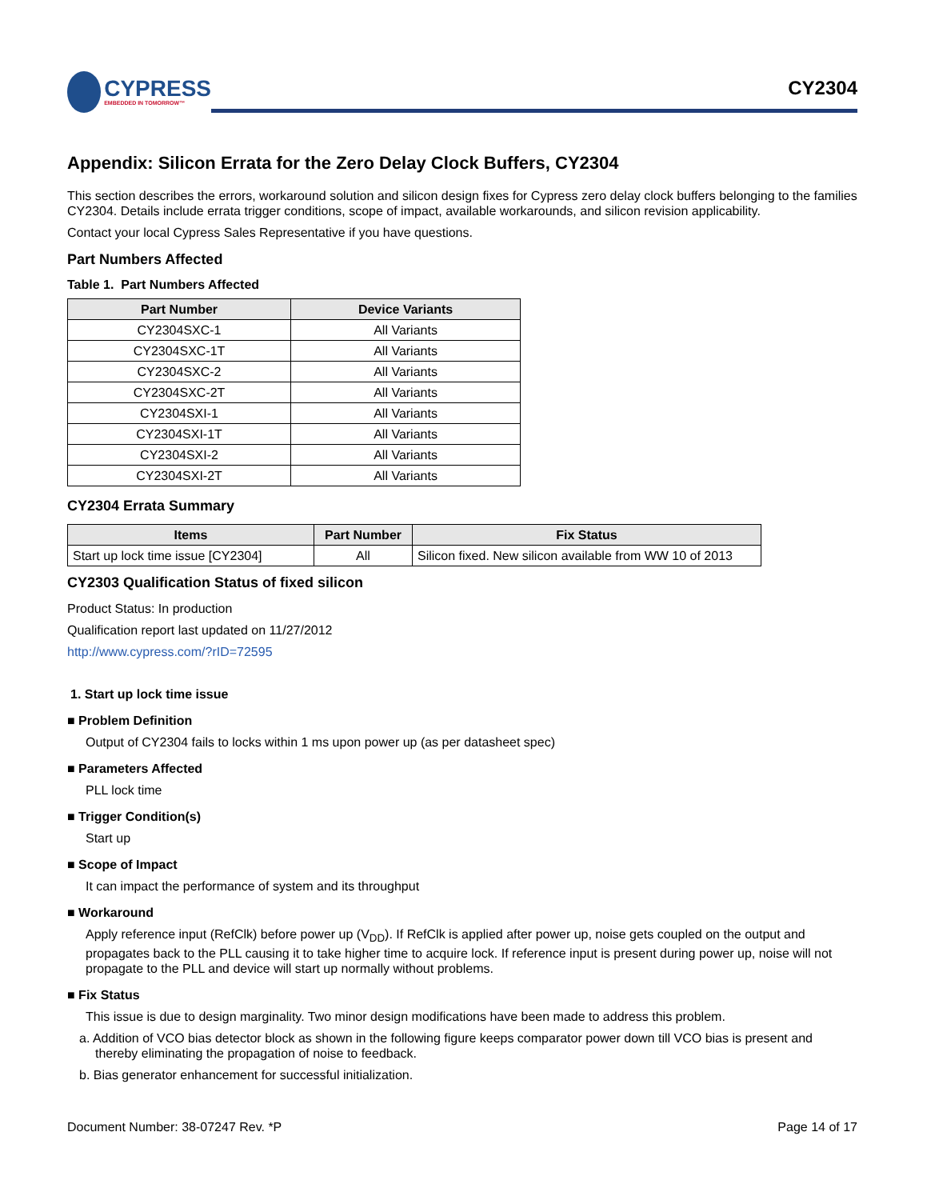CYPRESS
EMBEDDED IN TOMORROW™
CY2304
Appendix: Silicon Errata for the Zero Delay Clock Buffers, CY2304
This section describes the errors, workaround solution and silicon design fixes for Cypress zero delay clock buffers belonging to the families CY2304. Details include errata trigger conditions, scope of impact, available workarounds, and silicon revision applicability.
Contact your local Cypress Sales Representative if you have questions.
Part Numbers Affected
Table 1. Part Numbers Affected
| Part Number | Device Variants |
| --- | --- |
| CY2304SXC-1 | All Variants |
| CY2304SXC-1T | All Variants |
| CY2304SXC-2 | All Variants |
| CY2304SXC-2T | All Variants |
| CY2304SXI-1 | All Variants |
| CY2304SXI-1T | All Variants |
| CY2304SXI-2 | All Variants |
| CY2304SXI-2T | All Variants |
CY2304 Errata Summary
| Items | Part Number | Fix Status |
| --- | --- | --- |
| Start up lock time issue [CY2304] | All | Silicon fixed. New silicon available from WW 10 of 2013 |
CY2303 Qualification Status of fixed silicon
Product Status: In production
Qualification report last updated on 11/27/2012
http://www.cypress.com/?rID=72595
1. Start up lock time issue
■ Problem Definition
Output of CY2304 fails to locks within 1 ms upon power up (as per datasheet spec)
■ Parameters Affected
PLL lock time
■ Trigger Condition(s)
Start up
■ Scope of Impact
It can impact the performance of system and its throughput
■ Workaround
Apply reference input (RefClk) before power up (V<sub>DD</sub>). If RefClk is applied after power up, noise gets coupled on the output and propagates back to the PLL causing it to take higher time to acquire lock. If reference input is present during power up, noise will not propagate to the PLL and device will start up normally without problems.
■ Fix Status
This issue is due to design marginality. Two minor design modifications have been made to address this problem.
a. Addition of VCO bias detector block as shown in the following figure keeps comparator power down till VCO bias is present and thereby eliminating the propagation of noise to feedback.
b. Bias generator enhancement for successful initialization.
Document Number: 38-07247 Rev. *P Page 14 of 17